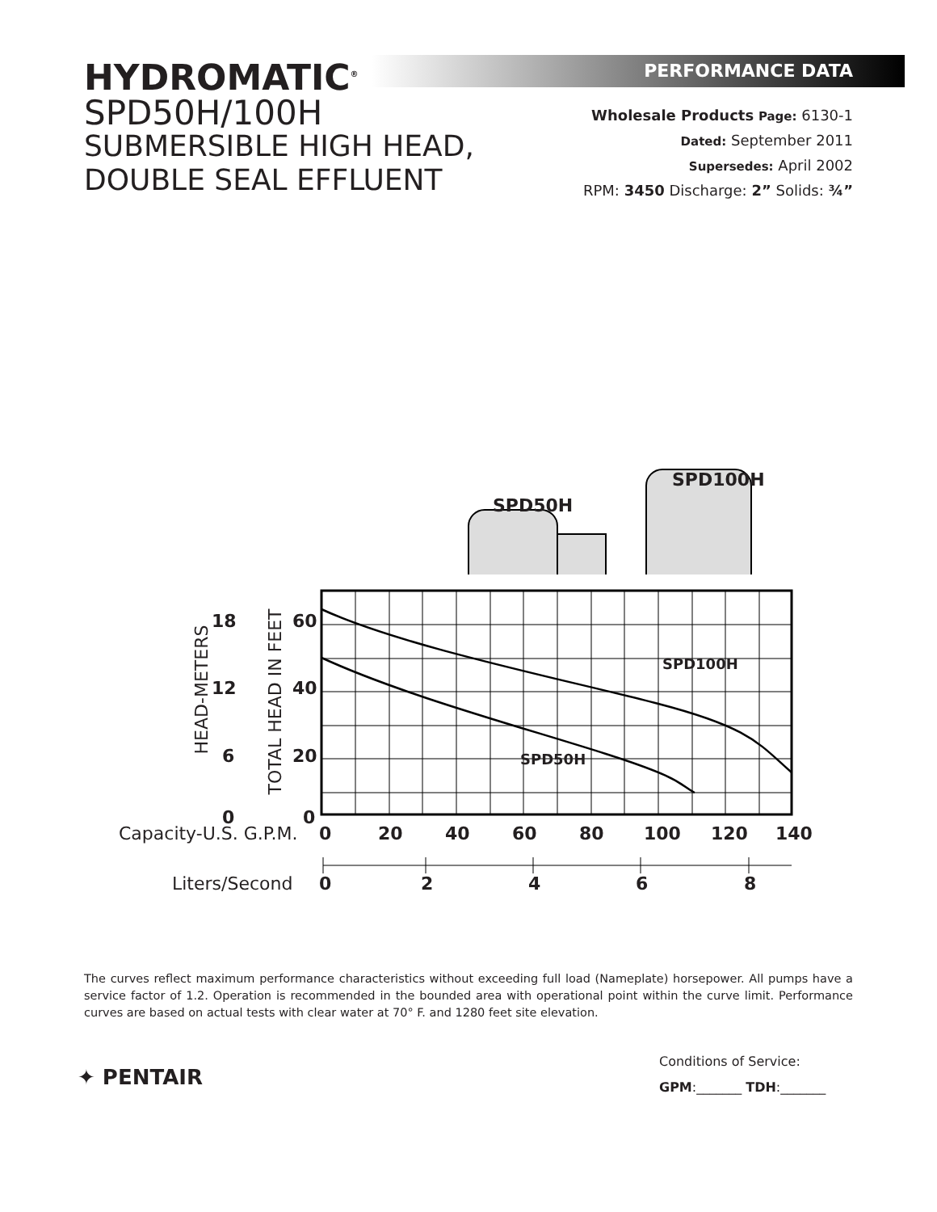HYDROMATIC<sup>®</sup>
SPD50H/100H
SUBMERSIBLE HIGH HEAD,
DOUBLE SEAL EFFLUENT
PERFORMANCE DATA
Wholesale Products Page: 6130-1
Dated: September 2011
Supersedes: April 2002
RPM: 3450 Discharge: 2” Solids: ¾”
SPD100H
SPD50H
18 60
12 40
6 20
0 0
HEAD-METERS
TOTAL HEAD IN FEET
SPD100H
SPD50H
Capacity-U.S. G.P.M. 0 20 40 60 80 100 120 140
Liters/Second 0 2 4 6 8
The curves reflect maximum performance characteristics without exceeding full load (Nameplate) horsepower. All pumps have a service factor of 1.2. Operation is recommended in the bounded area with operational point within the curve limit. Performance curves are based on actual tests with clear water at 70° F. and 1280 feet site elevation.
✦ PENTAIR
Conditions of Service:
GPM:_______ TDH:_______